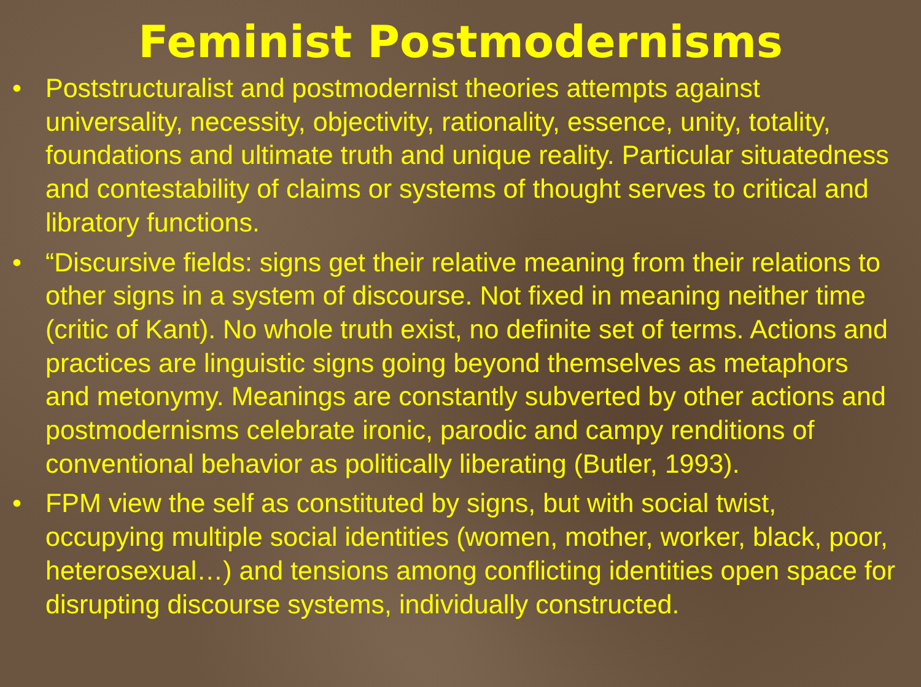Feminist Postmodernisms
• Poststructuralist and postmodernist theories attempts against universality, necessity, objectivity, rationality, essence, unity, totality, foundations and ultimate truth and unique reality. Particular situatedness and contestability of claims or systems of thought serves to critical and libratory functions.
• “Discursive fields: signs get their relative meaning from their relations to other signs in a system of discourse. Not fixed in meaning neither time (critic of Kant). No whole truth exist, no definite set of terms. Actions and practices are linguistic signs going beyond themselves as metaphors and metonymy. Meanings are constantly subverted by other actions and postmodernisms celebrate ironic, parodic and campy renditions of conventional behavior as politically liberating (Butler, 1993).
• FPM view the self as constituted by signs, but with social twist, occupying multiple social identities (women, mother, worker, black, poor, heterosexual…) and tensions among conflicting identities open space for disrupting discourse systems, individually constructed.